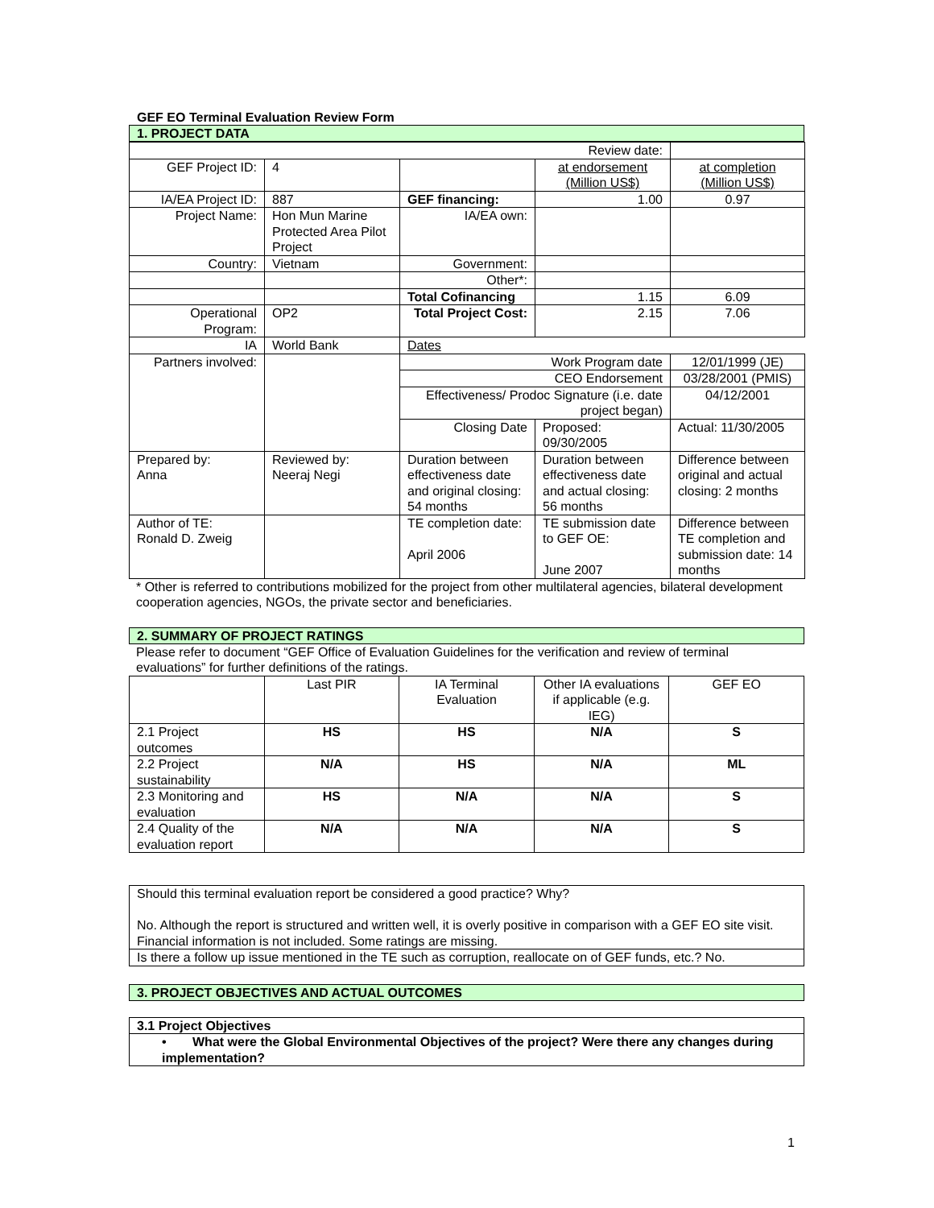GEF EO Terminal Evaluation Review Form
1. PROJECT DATA
| Review date: | | | | |
| GEF Project ID: | 4 | | at endorsement (Million US$) | at completion (Million US$) |
| IA/EA Project ID: | 887 | GEF financing: | 1.00 | 0.97 |
| Project Name: | Hon Mun Marine Protected Area Pilot Project | IA/EA own: | | |
| Country: | Vietnam | Government: | | |
| | | Other*: | | |
| | | Total Cofinancing | 1.15 | 6.09 |
| Operational Program: | OP2 | Total Project Cost: | 2.15 | 7.06 |
| IA | World Bank | Dates | | |
| Partners involved: | | Work Program date | | 12/01/1999 (JE) |
| | | CEO Endorsement | | 03/28/2001 (PMIS) |
| | | Effectiveness/ Prodoc Signature (i.e. date project began) | | 04/12/2001 |
| | | Closing Date | Proposed: 09/30/2005 | Actual: 11/30/2005 |
| Prepared by: Anna | Reviewed by: Neeraj Negi | Duration between effectiveness date and original closing: 54 months | Duration between effectiveness date and actual closing: 56 months | Difference between original and actual closing: 2 months |
| Author of TE: Ronald D. Zweig | | TE completion date: April 2006 | TE submission date to GEF OE: June 2007 | Difference between TE completion and submission date: 14 months |
* Other is referred to contributions mobilized for the project from other multilateral agencies, bilateral development cooperation agencies, NGOs, the private sector and beneficiaries.
2. SUMMARY OF PROJECT RATINGS
Please refer to document “GEF Office of Evaluation Guidelines for the verification and review of terminal evaluations” for further definitions of the ratings.
| | Last PIR | IA Terminal Evaluation | Other IA evaluations if applicable (e.g. IEG) | GEF EO |
| 2.1 Project outcomes | HS | HS | N/A | S |
| 2.2 Project sustainability | N/A | HS | N/A | ML |
| 2.3 Monitoring and evaluation | HS | N/A | N/A | S |
| 2.4 Quality of the evaluation report | N/A | N/A | N/A | S |
| Should this terminal evaluation report be considered a good practice? Why? No. Although the report is structured and written well, it is overly positive in comparison with a GEF EO site visit. Financial information is not included. Some ratings are missing. |
| Is there a follow up issue mentioned in the TE such as corruption, reallocate on of GEF funds, etc.? No. |
3. PROJECT OBJECTIVES AND ACTUAL OUTCOMES
| 3.1 Project Objectives |
| • What were the Global Environmental Objectives of the project? Were there any changes during implementation? |
1